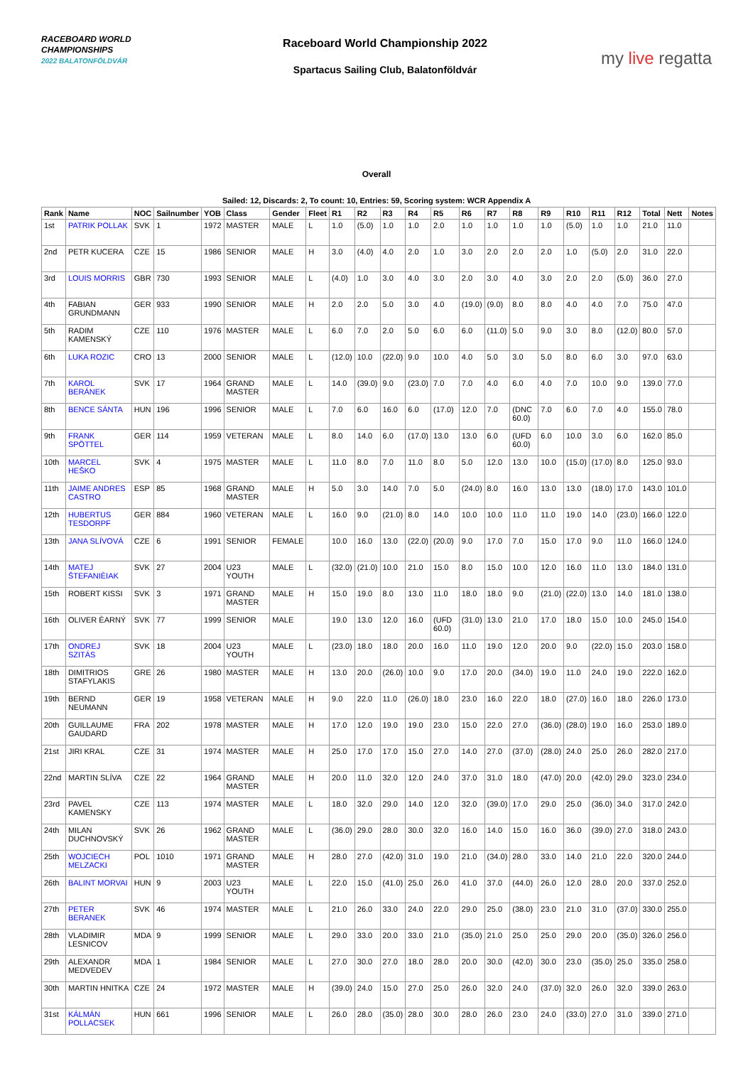RACEBOARD WORLD
CHAMPIONSHIPS
2022 BALATONFÖLDVÁR
Raceboard World Championship 2022
Spartacus Sailing Club, Balatonföldvár
my live regatta
Overall
Sailed: 12, Discards: 2, To count: 10, Entries: 59, Scoring system: WCR Appendix A
| Rank | Name | NOC | Sailnumber | YOB | Class | Gender | Fleet | R1 | R2 | R3 | R4 | R5 | R6 | R7 | R8 | R9 | R10 | R11 | R12 | Total | Nett | Notes |
| --- | --- | --- | --- | --- | --- | --- | --- | --- | --- | --- | --- | --- | --- | --- | --- | --- | --- | --- | --- | --- | --- | --- |
| 1st | PATRIK POLLAK | SVK | 1 | 1972 | MASTER | MALE | L | 1.0 | (5.0) | 1.0 | 1.0 | 2.0 | 1.0 | 1.0 | 1.0 | 1.0 | (5.0) | 1.0 | 1.0 | 21.0 | 11.0 | |
| 2nd | PETR KUCERA | CZE | 15 | 1986 | SENIOR | MALE | H | 3.0 | (4.0) | 4.0 | 2.0 | 1.0 | 3.0 | 2.0 | 2.0 | 2.0 | 1.0 | (5.0) | 2.0 | 31.0 | 22.0 | |
| 3rd | LOUIS MORRIS | GBR | 730 | 1993 | SENIOR | MALE | L | (4.0) | 1.0 | 3.0 | 4.0 | 3.0 | 2.0 | 3.0 | 4.0 | 3.0 | 2.0 | 2.0 | (5.0) | 36.0 | 27.0 | |
| 4th | FABIAN GRUNDMANN | GER | 933 | 1990 | SENIOR | MALE | H | 2.0 | 2.0 | 5.0 | 3.0 | 4.0 | (19.0) | (9.0) | 8.0 | 8.0 | 4.0 | 4.0 | 7.0 | 75.0 | 47.0 | |
| 5th | RADIM KAMENSKÝ | CZE | 110 | 1976 | MASTER | MALE | L | 6.0 | 7.0 | 2.0 | 5.0 | 6.0 | 6.0 | (11.0) | 5.0 | 9.0 | 3.0 | 8.0 | (12.0) | 80.0 | 57.0 | |
| 6th | LUKA ROZIC | CRO | 13 | 2000 | SENIOR | MALE | L | (12.0) | 10.0 | (22.0) | 9.0 | 10.0 | 4.0 | 5.0 | 3.0 | 5.0 | 8.0 | 6.0 | 3.0 | 97.0 | 63.0 | |
| 7th | KAROL BERÁNEK | SVK | 17 | 1964 | GRAND MASTER | MALE | L | 14.0 | (39.0) | 9.0 | (23.0) | 7.0 | 7.0 | 4.0 | 6.0 | 4.0 | 7.0 | 10.0 | 9.0 | 139.0 | 77.0 | |
| 8th | BENCE SÁNTA | HUN | 196 | 1996 | SENIOR | MALE | L | 7.0 | 6.0 | 16.0 | 6.0 | (17.0) | 12.0 | 7.0 | (DNC 60.0) | 7.0 | 6.0 | 7.0 | 4.0 | 155.0 | 78.0 | |
| 9th | FRANK SPÖTTEL | GER | 114 | 1959 | VETERAN | MALE | L | 8.0 | 14.0 | 6.0 | (17.0) | 13.0 | 13.0 | 6.0 | (UFD 60.0) | 6.0 | 10.0 | 3.0 | 6.0 | 162.0 | 85.0 | |
| 10th | MARCEL HEŠKO | SVK | 4 | 1975 | MASTER | MALE | L | 11.0 | 8.0 | 7.0 | 11.0 | 8.0 | 5.0 | 12.0 | 13.0 | 10.0 | (15.0) | (17.0) | 8.0 | 125.0 | 93.0 | |
| 11th | JAIME ANDRES CASTRO | ESP | 85 | 1968 | GRAND MASTER | MALE | H | 5.0 | 3.0 | 14.0 | 7.0 | 5.0 | (24.0) | 8.0 | 16.0 | 13.0 | 13.0 | (18.0) | 17.0 | 143.0 | 101.0 | |
| 12th | HUBERTUS TESDORPF | GER | 884 | 1960 | VETERAN | MALE | L | 16.0 | 9.0 | (21.0) | 8.0 | 14.0 | 10.0 | 10.0 | 11.0 | 11.0 | 19.0 | 14.0 | (23.0) | 166.0 | 122.0 | |
| 13th | JANA SLÍVOVÁ | CZE | 6 | 1991 | SENIOR | FEMALE | | 10.0 | 16.0 | 13.0 | (22.0) | (20.0) | 9.0 | 17.0 | 7.0 | 15.0 | 17.0 | 9.0 | 11.0 | 166.0 | 124.0 | |
| 14th | MATEJ ŠTEFANIÈIAK | SVK | 27 | 2004 | U23 YOUTH | MALE | L | (32.0) | (21.0) | 10.0 | 21.0 | 15.0 | 8.0 | 15.0 | 10.0 | 12.0 | 16.0 | 11.0 | 13.0 | 184.0 | 131.0 | |
| 15th | ROBERT KISSI | SVK | 3 | 1971 | GRAND MASTER | MALE | H | 15.0 | 19.0 | 8.0 | 13.0 | 11.0 | 18.0 | 18.0 | 9.0 | (21.0) | (22.0) | 13.0 | 14.0 | 181.0 | 138.0 | |
| 16th | OLIVER ÈARNÝ | SVK | 77 | 1999 | SENIOR | MALE | | 19.0 | 13.0 | 12.0 | 16.0 | (UFD 60.0) | (31.0) | 13.0 | 21.0 | 17.0 | 18.0 | 15.0 | 10.0 | 245.0 | 154.0 | |
| 17th | ONDREJ SZITÁS | SVK | 18 | 2004 | U23 YOUTH | MALE | L | (23.0) | 18.0 | 18.0 | 20.0 | 16.0 | 11.0 | 19.0 | 12.0 | 20.0 | 9.0 | (22.0) | 15.0 | 203.0 | 158.0 | |
| 18th | DIMITRIOS STAFYLAKIS | GRE | 26 | 1980 | MASTER | MALE | H | 13.0 | 20.0 | (26.0) | 10.0 | 9.0 | 17.0 | 20.0 | (34.0) | 19.0 | 11.0 | 24.0 | 19.0 | 222.0 | 162.0 | |
| 19th | BERND NEUMANN | GER | 19 | 1958 | VETERAN | MALE | H | 9.0 | 22.0 | 11.0 | (26.0) | 18.0 | 23.0 | 16.0 | 22.0 | 18.0 | (27.0) | 16.0 | 18.0 | 226.0 | 173.0 | |
| 20th | GUILLAUME GAUDARD | FRA | 202 | 1978 | MASTER | MALE | H | 17.0 | 12.0 | 19.0 | 19.0 | 23.0 | 15.0 | 22.0 | 27.0 | (36.0) | (28.0) | 19.0 | 16.0 | 253.0 | 189.0 | |
| 21st | JIRI KRAL | CZE | 31 | 1974 | MASTER | MALE | H | 25.0 | 17.0 | 17.0 | 15.0 | 27.0 | 14.0 | 27.0 | (37.0) | (28.0) | 24.0 | 25.0 | 26.0 | 282.0 | 217.0 | |
| 22nd | MARTIN SLÍVA | CZE | 22 | 1964 | GRAND MASTER | MALE | H | 20.0 | 11.0 | 32.0 | 12.0 | 24.0 | 37.0 | 31.0 | 18.0 | (47.0) | 20.0 | (42.0) | 29.0 | 323.0 | 234.0 | |
| 23rd | PAVEL KAMENSKY | CZE | 113 | 1974 | MASTER | MALE | L | 18.0 | 32.0 | 29.0 | 14.0 | 12.0 | 32.0 | (39.0) | 17.0 | 29.0 | 25.0 | (36.0) | 34.0 | 317.0 | 242.0 | |
| 24th | MILAN DUCHNOVSKÝ | SVK | 26 | 1962 | GRAND MASTER | MALE | L | (36.0) | 29.0 | 28.0 | 30.0 | 32.0 | 16.0 | 14.0 | 15.0 | 16.0 | 36.0 | (39.0) | 27.0 | 318.0 | 243.0 | |
| 25th | WOJCIECH MELZACKI | POL | 1010 | 1971 | GRAND MASTER | MALE | H | 28.0 | 27.0 | (42.0) | 31.0 | 19.0 | 21.0 | (34.0) | 28.0 | 33.0 | 14.0 | 21.0 | 22.0 | 320.0 | 244.0 | |
| 26th | BALINT MORVAI | HUN | 9 | 2003 | U23 YOUTH | MALE | L | 22.0 | 15.0 | (41.0) | 25.0 | 26.0 | 41.0 | 37.0 | (44.0) | 26.0 | 12.0 | 28.0 | 20.0 | 337.0 | 252.0 | |
| 27th | PETER BERANEK | SVK | 46 | 1974 | MASTER | MALE | L | 21.0 | 26.0 | 33.0 | 24.0 | 22.0 | 29.0 | 25.0 | (38.0) | 23.0 | 21.0 | 31.0 | (37.0) | 330.0 | 255.0 | |
| 28th | VLADIMIR LESNICOV | MDA | 9 | 1999 | SENIOR | MALE | L | 29.0 | 33.0 | 20.0 | 33.0 | 21.0 | (35.0) | 21.0 | 25.0 | 25.0 | 29.0 | 20.0 | (35.0) | 326.0 | 256.0 | |
| 29th | ALEXANDR MEDVEDEV | MDA | 1 | 1984 | SENIOR | MALE | L | 27.0 | 30.0 | 27.0 | 18.0 | 28.0 | 20.0 | 30.0 | (42.0) | 30.0 | 23.0 | (35.0) | 25.0 | 335.0 | 258.0 | |
| 30th | MARTIN HNITKA | CZE | 24 | 1972 | MASTER | MALE | H | (39.0) | 24.0 | 15.0 | 27.0 | 25.0 | 26.0 | 32.0 | 24.0 | (37.0) | 32.0 | 26.0 | 32.0 | 339.0 | 263.0 | |
| 31st | KÁLMÁN POLLACSEK | HUN | 661 | 1996 | SENIOR | MALE | L | 26.0 | 28.0 | (35.0) | 28.0 | 30.0 | 28.0 | 26.0 | 23.0 | 24.0 | (33.0) | 27.0 | 31.0 | 339.0 | 271.0 | |